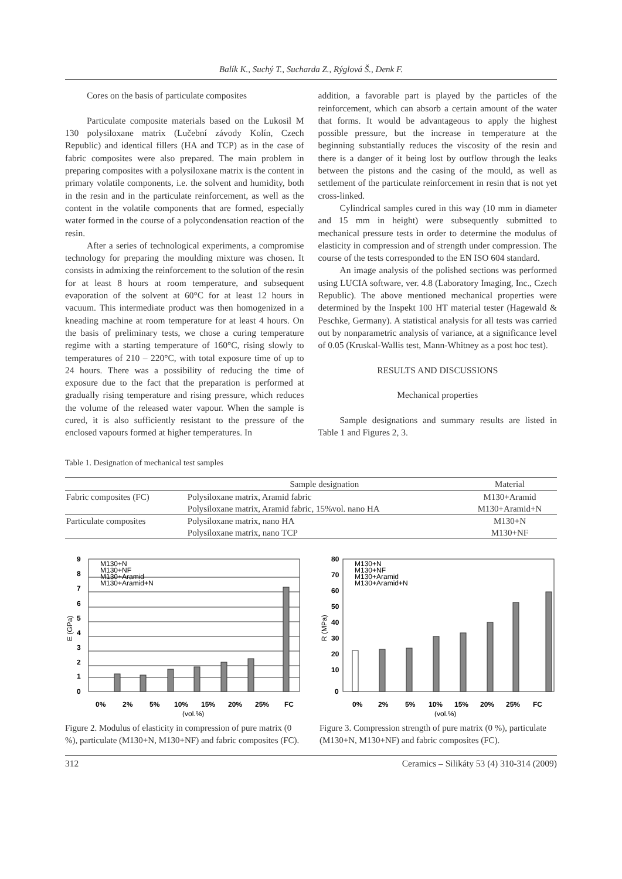Balík K., Suchý T., Sucharda Z., Rýglová Š., Denk F.
Cores on the basis of particulate composites
Particulate composite materials based on the Lukosil M 130 polysiloxane matrix (Lučební závody Kolín, Czech Republic) and identical fillers (HA and TCP) as in the case of fabric composites were also prepared. The main problem in preparing composites with a polysiloxane matrix is the content in primary volatile components, i.e. the solvent and humidity, both in the resin and in the particulate reinforcement, as well as the content in the volatile components that are formed, especially water formed in the course of a polycondensation reaction of the resin.
After a series of technological experiments, a compromise technology for preparing the moulding mixture was chosen. It consists in admixing the reinforcement to the solution of the resin for at least 8 hours at room temperature, and subsequent evaporation of the solvent at 60°C for at least 12 hours in vacuum. This intermediate product was then homogenized in a kneading machine at room temperature for at least 4 hours. On the basis of preliminary tests, we chose a curing temperature regime with a starting temperature of 160°C, rising slowly to temperatures of 210 – 220°C, with total exposure time of up to 24 hours. There was a possibility of reducing the time of exposure due to the fact that the preparation is performed at gradually rising temperature and rising pressure, which reduces the volume of the released water vapour. When the sample is cured, it is also sufficiently resistant to the pressure of the enclosed vapours formed at higher temperatures. In
addition, a favorable part is played by the particles of the reinforcement, which can absorb a certain amount of the water that forms. It would be advantageous to apply the highest possible pressure, but the increase in temperature at the beginning substantially reduces the viscosity of the resin and there is a danger of it being lost by outflow through the leaks between the pistons and the casing of the mould, as well as settlement of the particulate reinforcement in resin that is not yet cross-linked.
Cylindrical samples cured in this way (10 mm in diameter and 15 mm in height) were subsequently submitted to mechanical pressure tests in order to determine the modulus of elasticity in compression and of strength under compression. The course of the tests corresponded to the EN ISO 604 standard.
An image analysis of the polished sections was performed using LUCIA software, ver. 4.8 (Laboratory Imaging, Inc., Czech Republic). The above mentioned mechanical properties were determined by the Inspekt 100 HT material tester (Hagewald & Peschke, Germany). A statistical analysis for all tests was carried out by nonparametric analysis of variance, at a significance level of 0.05 (Kruskal-Wallis test, Mann-Whitney as a post hoc test).
RESULTS AND DISCUSSIONS
Mechanical properties
Sample designations and summary results are listed in Table 1 and Figures 2, 3.
Table 1. Designation of mechanical test samples
| | Sample designation | Material |
| --- | --- | --- |
| Fabric composites (FC) | Polysiloxane matrix, Aramid fabric Polysiloxane matrix, Aramid fabric, 15%vol. nano HA | M130+Aramid M130+Aramid+N |
| Particulate composites | Polysiloxane matrix, nano HA Polysiloxane matrix, nano TCP | M130+N M130+NF |
9
8
7
6
5
4
3
2
1
0
0%
2%
5%
10%
15%
20%
25%
FC
(vol.%)
E (GPa)
M130+N
M130+NF
M130+Aramid
M130+Aramid+N
Figure 2. Modulus of elasticity in compression of pure matrix (0 %), particulate (M130+N, M130+NF) and fabric composites (FC).
80
70
60
50
40
30
20
10
0
0%
2%
5%
10%
15%
20%
25%
FC
(vol.%)
R (MPa)
M130+N
M130+NF
M130+Aramid
M130+Aramid+N
Figure 3. Compression strength of pure matrix (0 %), particulate (M130+N, M130+NF) and fabric composites (FC).
312 Ceramics – Silikáty 53 (4) 310-314 (2009)